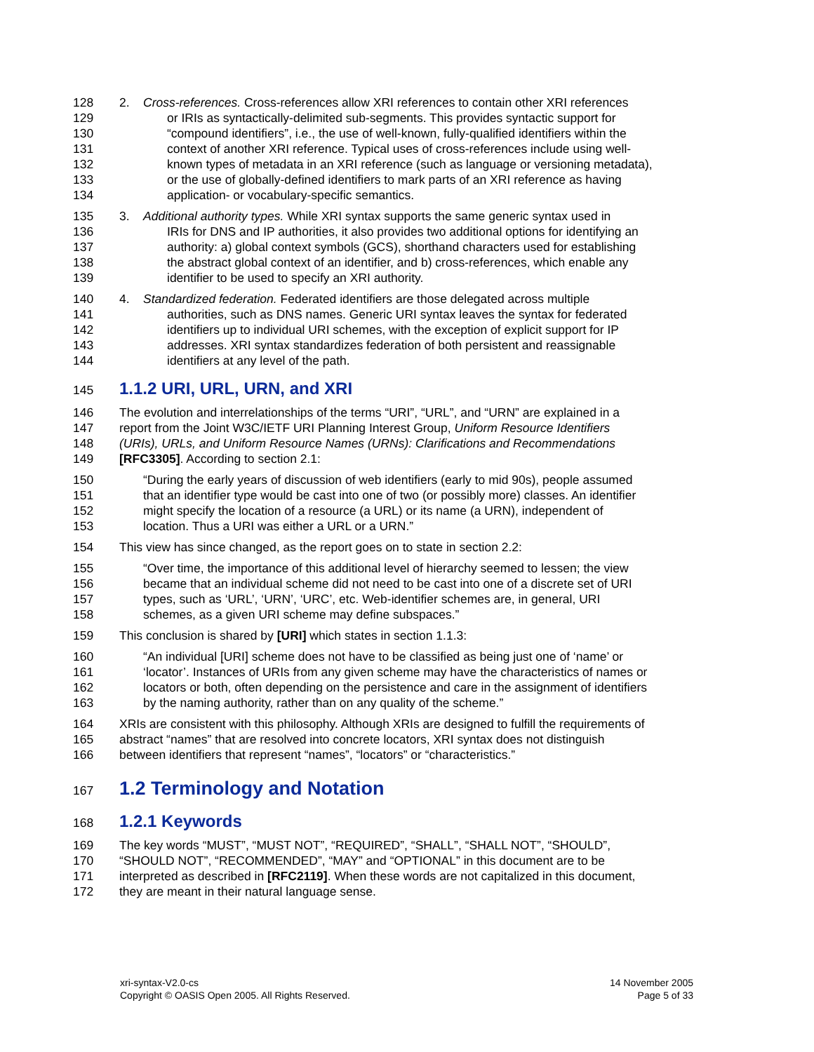128 2. Cross-references. Cross-references allow XRI references to contain other XRI references
129 or IRIs as syntactically-delimited sub-segments. This provides syntactic support for
130 “compound identifiers”, i.e., the use of well-known, fully-qualified identifiers within the
131 context of another XRI reference. Typical uses of cross-references include using well-
132 known types of metadata in an XRI reference (such as language or versioning metadata),
133 or the use of globally-defined identifiers to mark parts of an XRI reference as having
134 application- or vocabulary-specific semantics.
135 3. Additional authority types. While XRI syntax supports the same generic syntax used in
136 IRIs for DNS and IP authorities, it also provides two additional options for identifying an
137 authority: a) global context symbols (GCS), shorthand characters used for establishing
138 the abstract global context of an identifier, and b) cross-references, which enable any
139 identifier to be used to specify an XRI authority.
140 4. Standardized federation. Federated identifiers are those delegated across multiple
141 authorities, such as DNS names. Generic URI syntax leaves the syntax for federated
142 identifiers up to individual URI schemes, with the exception of explicit support for IP
143 addresses. XRI syntax standardizes federation of both persistent and reassignable
144 identifiers at any level of the path.
145 1.1.2 URI, URL, URN, and XRI
146 The evolution and interrelationships of the terms “URI”, “URL”, and “URN” are explained in a
147 report from the Joint W3C/IETF URI Planning Interest Group, Uniform Resource Identifiers
148 (URIs), URLs, and Uniform Resource Names (URNs): Clarifications and Recommendations
149 [RFC3305]. According to section 2.1:
150 “During the early years of discussion of web identifiers (early to mid 90s), people assumed
151 that an identifier type would be cast into one of two (or possibly more) classes. An identifier
152 might specify the location of a resource (a URL) or its name (a URN), independent of
153 location. Thus a URI was either a URL or a URN.”
154 This view has since changed, as the report goes on to state in section 2.2:
155 “Over time, the importance of this additional level of hierarchy seemed to lessen; the view
156 became that an individual scheme did not need to be cast into one of a discrete set of URI
157 types, such as ‘URL’, ‘URN’, ‘URC’, etc. Web-identifier schemes are, in general, URI
158 schemes, as a given URI scheme may define subspaces.”
159 This conclusion is shared by [URI] which states in section 1.1.3:
160 “An individual [URI] scheme does not have to be classified as being just one of ‘name’ or
161 ‘locator’. Instances of URIs from any given scheme may have the characteristics of names or
162 locators or both, often depending on the persistence and care in the assignment of identifiers
163 by the naming authority, rather than on any quality of the scheme.”
164 XRIs are consistent with this philosophy. Although XRIs are designed to fulfill the requirements of
165 abstract “names” that are resolved into concrete locators, XRI syntax does not distinguish
166 between identifiers that represent “names”, “locators” or “characteristics.”
167 1.2 Terminology and Notation
168 1.2.1 Keywords
169 The key words “MUST”, “MUST NOT”, “REQUIRED”, “SHALL”, “SHALL NOT”, “SHOULD”,
170 “SHOULD NOT”, “RECOMMENDED”, “MAY” and “OPTIONAL” in this document are to be
171 interpreted as described in [RFC2119]. When these words are not capitalized in this document,
172 they are meant in their natural language sense.
xri-syntax-V2.0-cs
Copyright © OASIS Open 2005. All Rights Reserved.
14 November 2005
Page 5 of 33